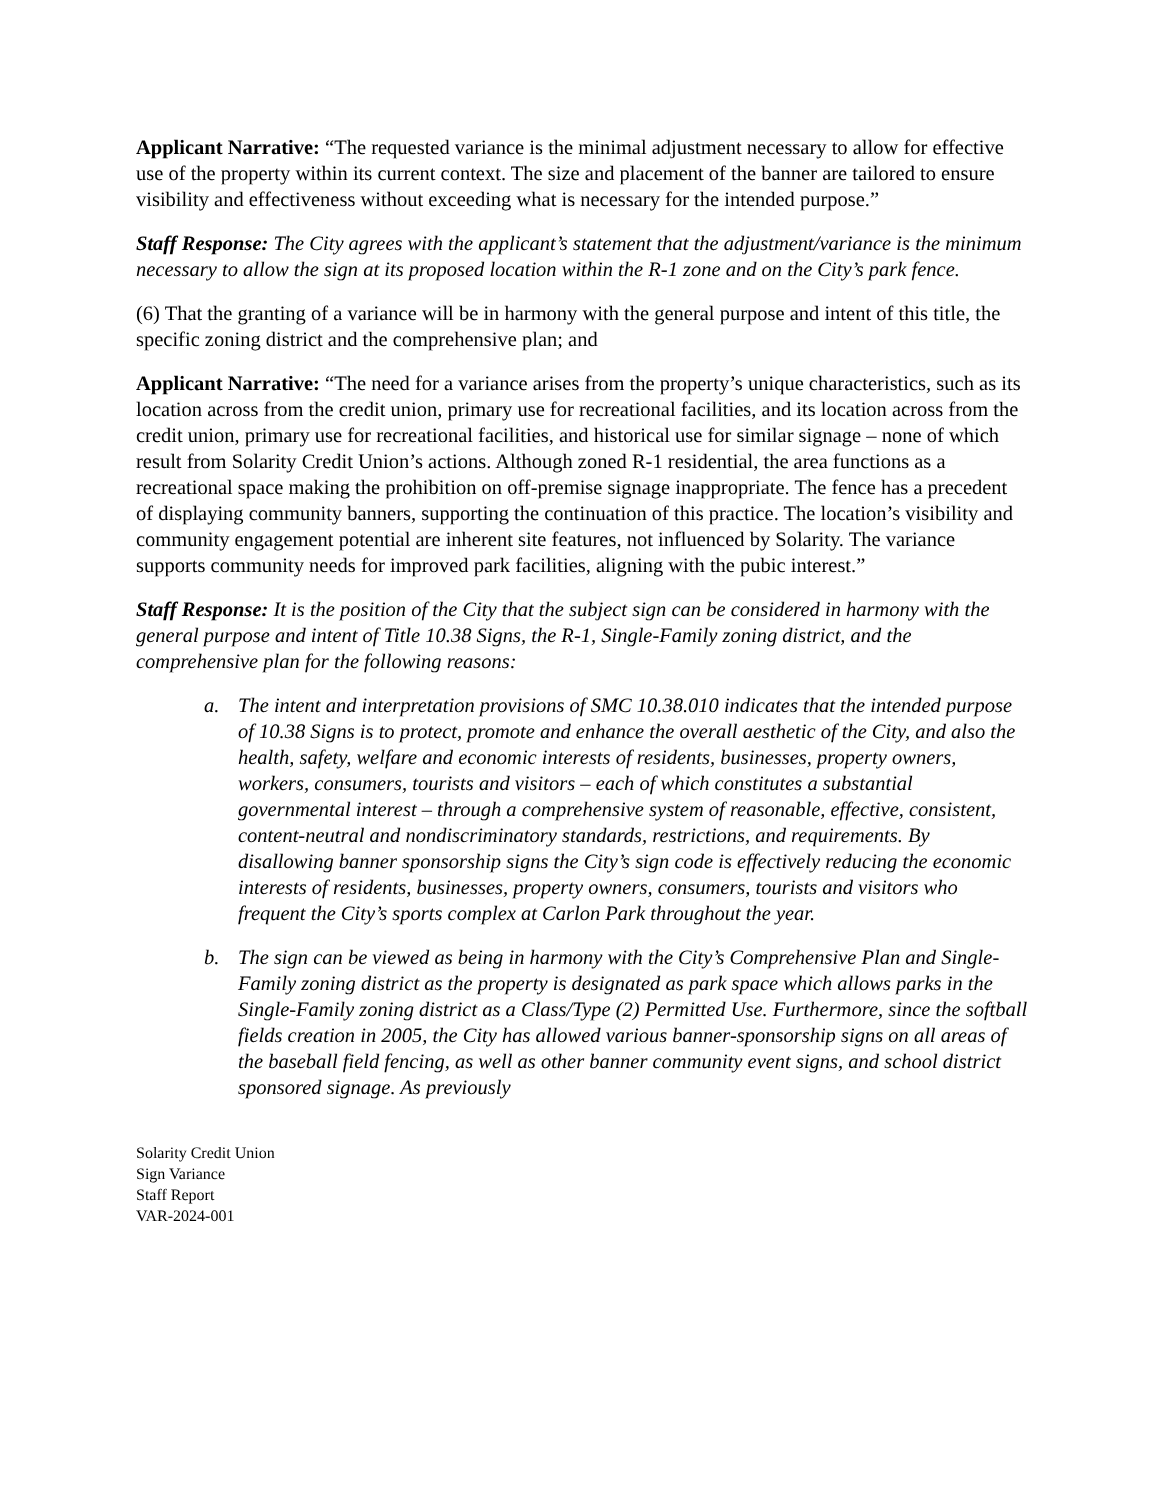Applicant Narrative: “The requested variance is the minimal adjustment necessary to allow for effective use of the property within its current context. The size and placement of the banner are tailored to ensure visibility and effectiveness without exceeding what is necessary for the intended purpose.”
Staff Response: The City agrees with the applicant’s statement that the adjustment/variance is the minimum necessary to allow the sign at its proposed location within the R-1 zone and on the City’s park fence.
(6) That the granting of a variance will be in harmony with the general purpose and intent of this title, the specific zoning district and the comprehensive plan; and
Applicant Narrative: “The need for a variance arises from the property’s unique characteristics, such as its location across from the credit union, primary use for recreational facilities, and its location across from the credit union, primary use for recreational facilities, and historical use for similar signage – none of which result from Solarity Credit Union’s actions. Although zoned R-1 residential, the area functions as a recreational space making the prohibition on off-premise signage inappropriate. The fence has a precedent of displaying community banners, supporting the continuation of this practice. The location’s visibility and community engagement potential are inherent site features, not influenced by Solarity. The variance supports community needs for improved park facilities, aligning with the pubic interest.”
Staff Response: It is the position of the City that the subject sign can be considered in harmony with the general purpose and intent of Title 10.38 Signs, the R-1, Single-Family zoning district, and the comprehensive plan for the following reasons:
a. The intent and interpretation provisions of SMC 10.38.010 indicates that the intended purpose of 10.38 Signs is to protect, promote and enhance the overall aesthetic of the City, and also the health, safety, welfare and economic interests of residents, businesses, property owners, workers, consumers, tourists and visitors – each of which constitutes a substantial governmental interest – through a comprehensive system of reasonable, effective, consistent, content-neutral and nondiscriminatory standards, restrictions, and requirements. By disallowing banner sponsorship signs the City’s sign code is effectively reducing the economic interests of residents, businesses, property owners, consumers, tourists and visitors who frequent the City’s sports complex at Carlon Park throughout the year.
b. The sign can be viewed as being in harmony with the City’s Comprehensive Plan and Single-Family zoning district as the property is designated as park space which allows parks in the Single-Family zoning district as a Class/Type (2) Permitted Use. Furthermore, since the softball fields creation in 2005, the City has allowed various banner-sponsorship signs on all areas of the baseball field fencing, as well as other banner community event signs, and school district sponsored signage. As previously
Solarity Credit Union
Sign Variance
Staff Report
VAR-2024-001